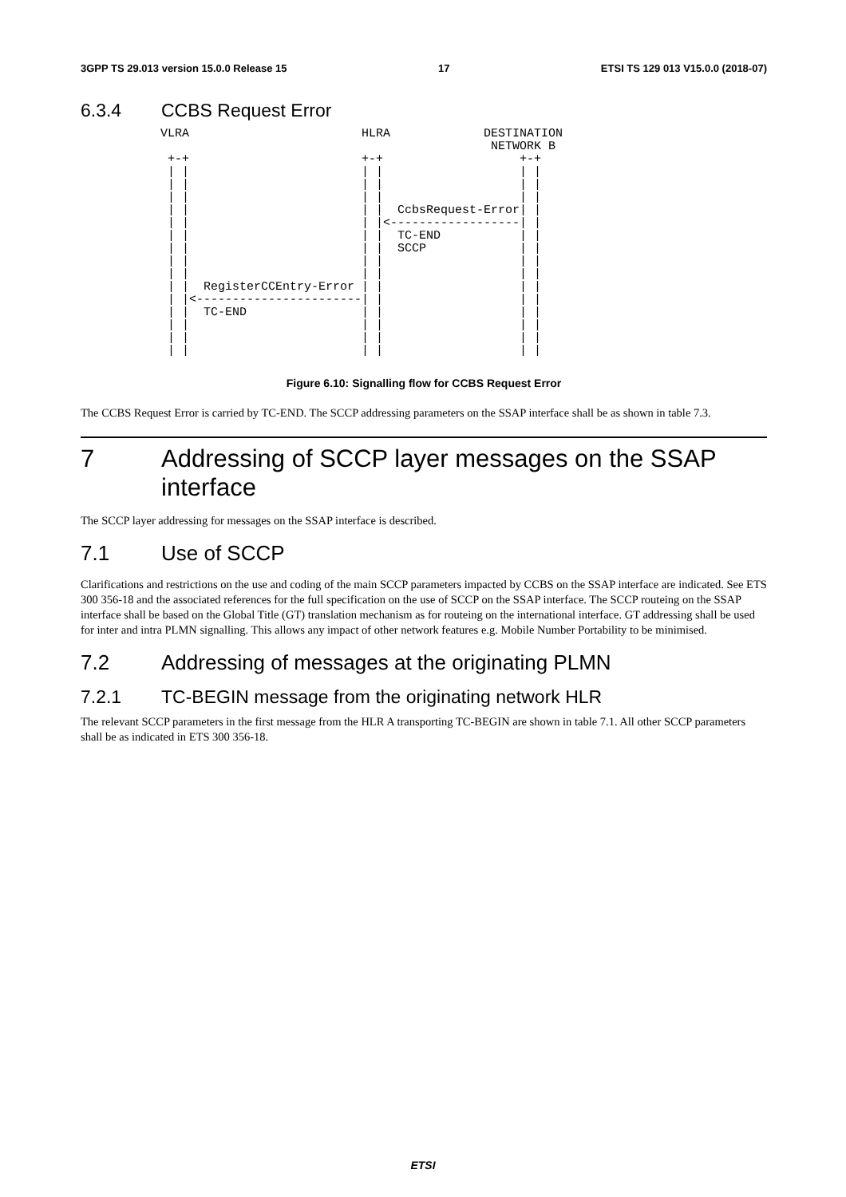3GPP TS 29.013 version 15.0.0 Release 15 17 ETSI TS 129 013 V15.0.0 (2018-07)
6.3.4 CCBS Request Error
VLRA                        HLRA             DESTINATION
                                              NETWORK B
 +-+                        +-+                   +-+
 | |                        | |                   | |
 | |                        | |                   | |
 | |                        | |                   | |
 | |                        | |  CcbsRequest-Error| |
 | |                        | |<------------------| |
 | |                        | |  TC-END           | |
 | |                        | |  SCCP             | |
 | |                        | |                   | |
 | |                        | |                   | |
 | |  RegisterCCEntry-Error | |                   | |
 | |<-----------------------| |                   | |
 | |  TC-END                | |                   | |
 | |                        | |                   | |
 | |                        | |                   | |
 | |                        | |                   | |
Figure 6.10: Signalling flow for CCBS Request Error
The CCBS Request Error is carried by TC-END. The SCCP addressing parameters on the SSAP interface shall be as shown in table 7.3.
7 Addressing of SCCP layer messages on the SSAP interface
The SCCP layer addressing for messages on the SSAP interface is described.
7.1 Use of SCCP
Clarifications and restrictions on the use and coding of the main SCCP parameters impacted by CCBS on the SSAP interface are indicated. See ETS 300 356-18 and the associated references for the full specification on the use of SCCP on the SSAP interface. The SCCP routeing on the SSAP interface shall be based on the Global Title (GT) translation mechanism as for routeing on the international interface. GT addressing shall be used for inter and intra PLMN signalling. This allows any impact of other network features e.g. Mobile Number Portability to be minimised.
7.2 Addressing of messages at the originating PLMN
7.2.1 TC-BEGIN message from the originating network HLR
The relevant SCCP parameters in the first message from the HLR A transporting TC-BEGIN are shown in table 7.1. All other SCCP parameters shall be as indicated in ETS 300 356-18.
ETSI